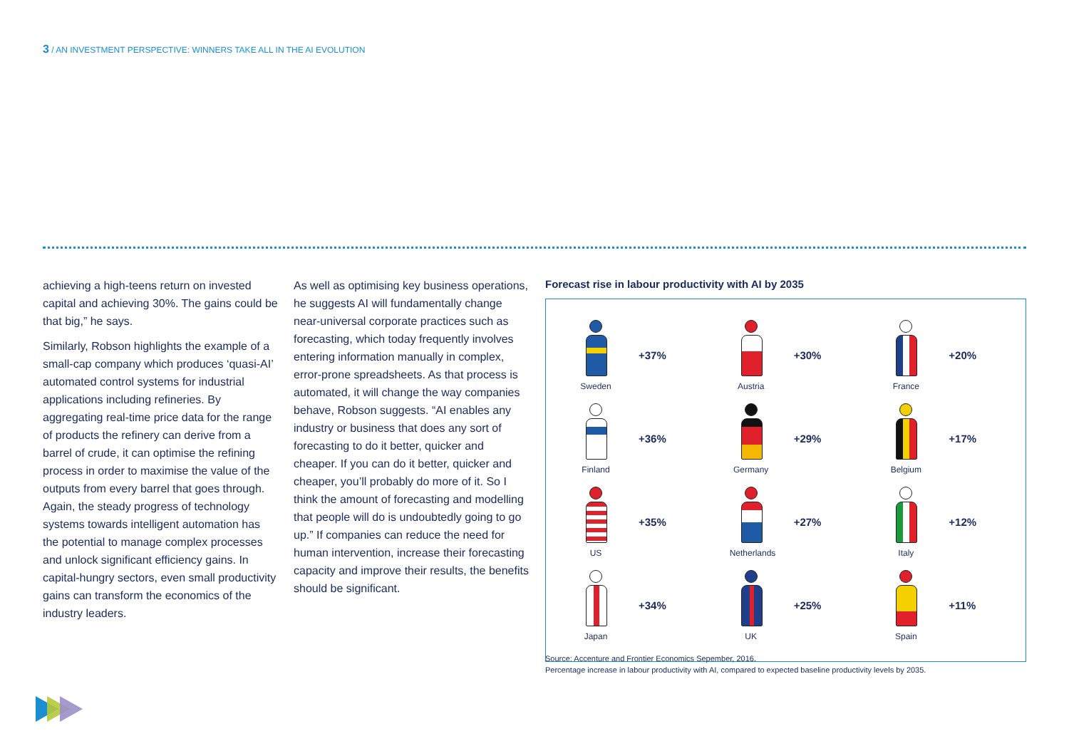3 / AN INVESTMENT PERSPECTIVE: WINNERS TAKE ALL IN THE AI EVOLUTION
achieving a high-teens return on invested capital and achieving 30%. The gains could be that big,” he says.
Similarly, Robson highlights the example of a small-cap company which produces ‘quasi-AI’ automated control systems for industrial applications including refineries. By aggregating real-time price data for the range of products the refinery can derive from a barrel of crude, it can optimise the refining process in order to maximise the value of the outputs from every barrel that goes through. Again, the steady progress of technology systems towards intelligent automation has the potential to manage complex processes and unlock significant efficiency gains. In capital-hungry sectors, even small productivity gains can transform the economics of the industry leaders.
As well as optimising key business operations, he suggests AI will fundamentally change near-universal corporate practices such as forecasting, which today frequently involves entering information manually in complex, error-prone spreadsheets. As that process is automated, it will change the way companies behave, Robson suggests. “AI enables any industry or business that does any sort of forecasting to do it better, quicker and cheaper. If you can do it better, quicker and cheaper, you’ll probably do more of it. So I think the amount of forecasting and modelling that people will do is undoubtedly going to go up.” If companies can reduce the need for human intervention, increase their forecasting capacity and improve their results, the benefits should be significant.
Forecast rise in labour productivity with AI by 2035
Sweden
+37%
Austria
+30%
France
+20%
Finland
+36%
Germany
+29%
Belgium
+17%
US
+35%
Netherlands
+27%
Italy
+12%
Japan
+34%
UK
+25%
Spain
+11%
Source: Accenture and Frontier Economics Sepember, 2016.
Percentage increase in labour productivity with AI, compared to expected baseline productivity levels by 2035.